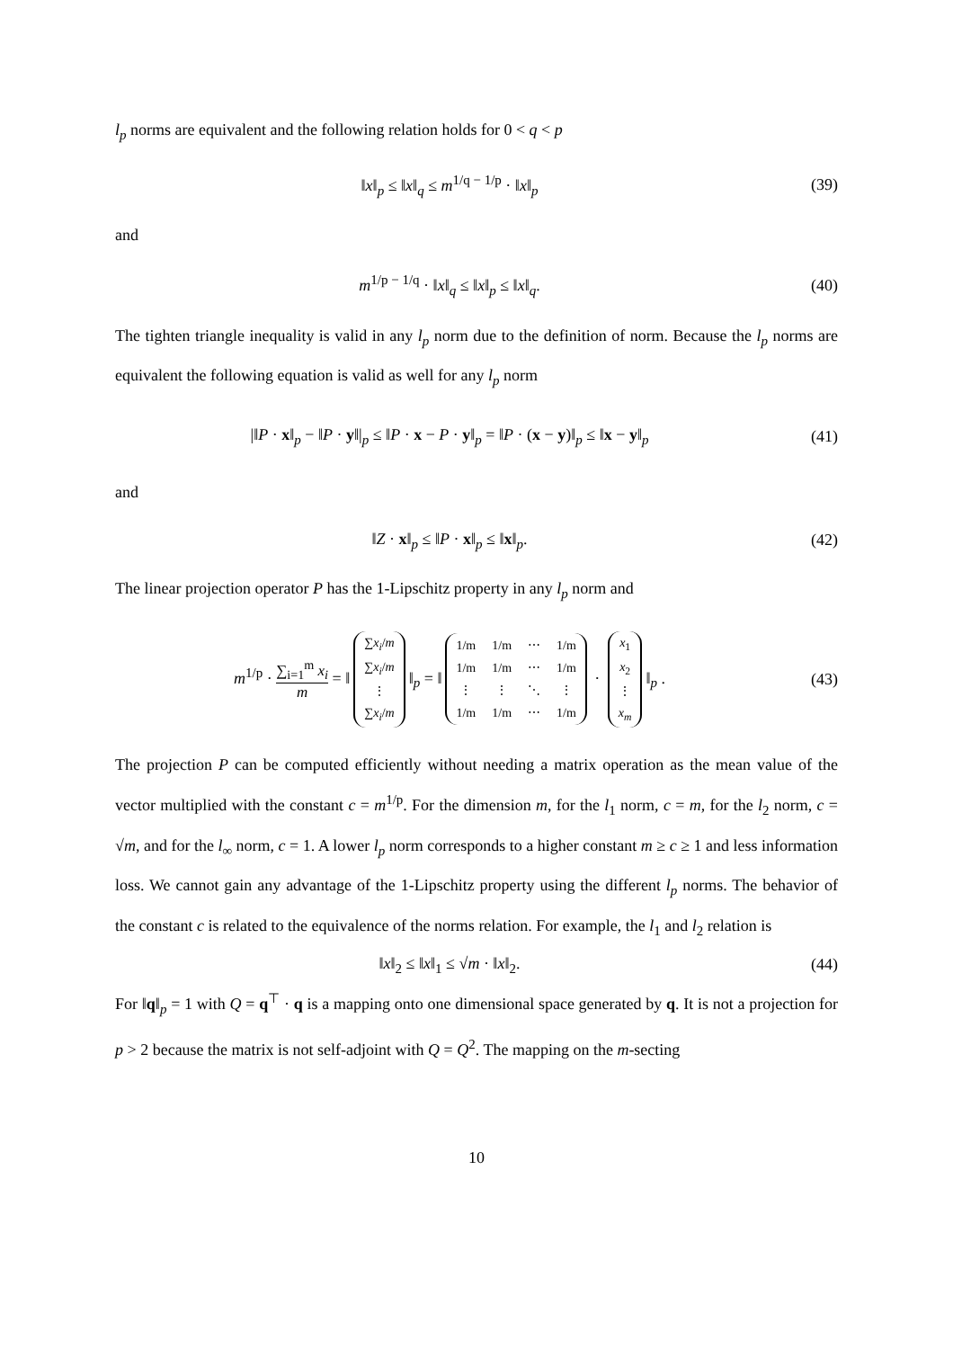l<sub>p</sub> norms are equivalent and the following relation holds for 0 < q < p
‖x‖<sub>p</sub> ≤ ‖x‖<sub>q</sub> ≤ m<sup>1/q − 1/p</sup> · ‖x‖<sub>p</sub>
(39)
and
m<sup>1/p − 1/q</sup> · ‖x‖<sub>q</sub> ≤ ‖x‖<sub>p</sub> ≤ ‖x‖<sub>q</sub>.
(40)
The tighten triangle inequality is valid in any l<sub>p</sub> norm due to the definition of norm. Because the l<sub>p</sub> norms are equivalent the following equation is valid as well for any l<sub>p</sub> norm
|‖P · x‖<sub>p</sub> − ‖P · y‖|<sub>p</sub> ≤ ‖P · x − P · y‖<sub>p</sub> = ‖P · (x − y)‖<sub>p</sub> ≤ ‖x − y‖<sub>p</sub>
(41)
and
‖Z · x‖<sub>p</sub> ≤ ‖P · x‖<sub>p</sub> ≤ ‖x‖<sub>p</sub>. (42)
The linear projection operator P has the 1-Lipschitz property in any l<sub>p</sub> norm and
m<sup>1/p</sup> · ∑<sub>i=1</sub><sup>m</sup> x<sub>i</sub> m = ‖
| ∑ x<sub>i</sub> / m |
| ∑ x<sub>i</sub> / m |
| ⋮ |
| ∑ x<sub>i</sub> / m |
‖<sub>p</sub> = ‖
| 1/m | 1/m | ⋯ | 1/m |
| 1/m | 1/m | ⋯ | 1/m |
| ⋮ | ⋮ | ⋱ | ⋮ |
| 1/m | 1/m | ⋯ | 1/m |
·
| x<sub>1</sub> |
| x<sub>2</sub> |
| ⋮ |
| x<sub>m</sub> |
‖<sub>p</sub> .
(43)
The projection P can be computed efficiently without needing a matrix operation as the mean value of the vector multiplied with the constant c = m<sup>1/p</sup>. For the dimension m, for the l<sub>1</sub> norm, c = m, for the l<sub>2</sub> norm, c = √m, and for the l<sub>∞</sub> norm, c = 1. A lower l<sub>p</sub> norm corresponds to a higher constant m ≥ c ≥ 1 and less information loss. We cannot gain any advantage of the 1-Lipschitz property using the different l<sub>p</sub> norms. The behavior of the constant c is related to the equivalence of the norms relation. For example, the l<sub>1</sub> and l<sub>2</sub> relation is
‖x‖<sub>2</sub> ≤ ‖x‖<sub>1</sub> ≤ √m · ‖x‖<sub>2</sub>. (44)
For ‖q‖<sub>p</sub> = 1 with Q = q<sup>⊤</sup> · q is a mapping onto one dimensional space generated by q. It is not a projection for p > 2 because the matrix is not self-adjoint with Q = Q<sup>2</sup>. The mapping on the m-secting
10